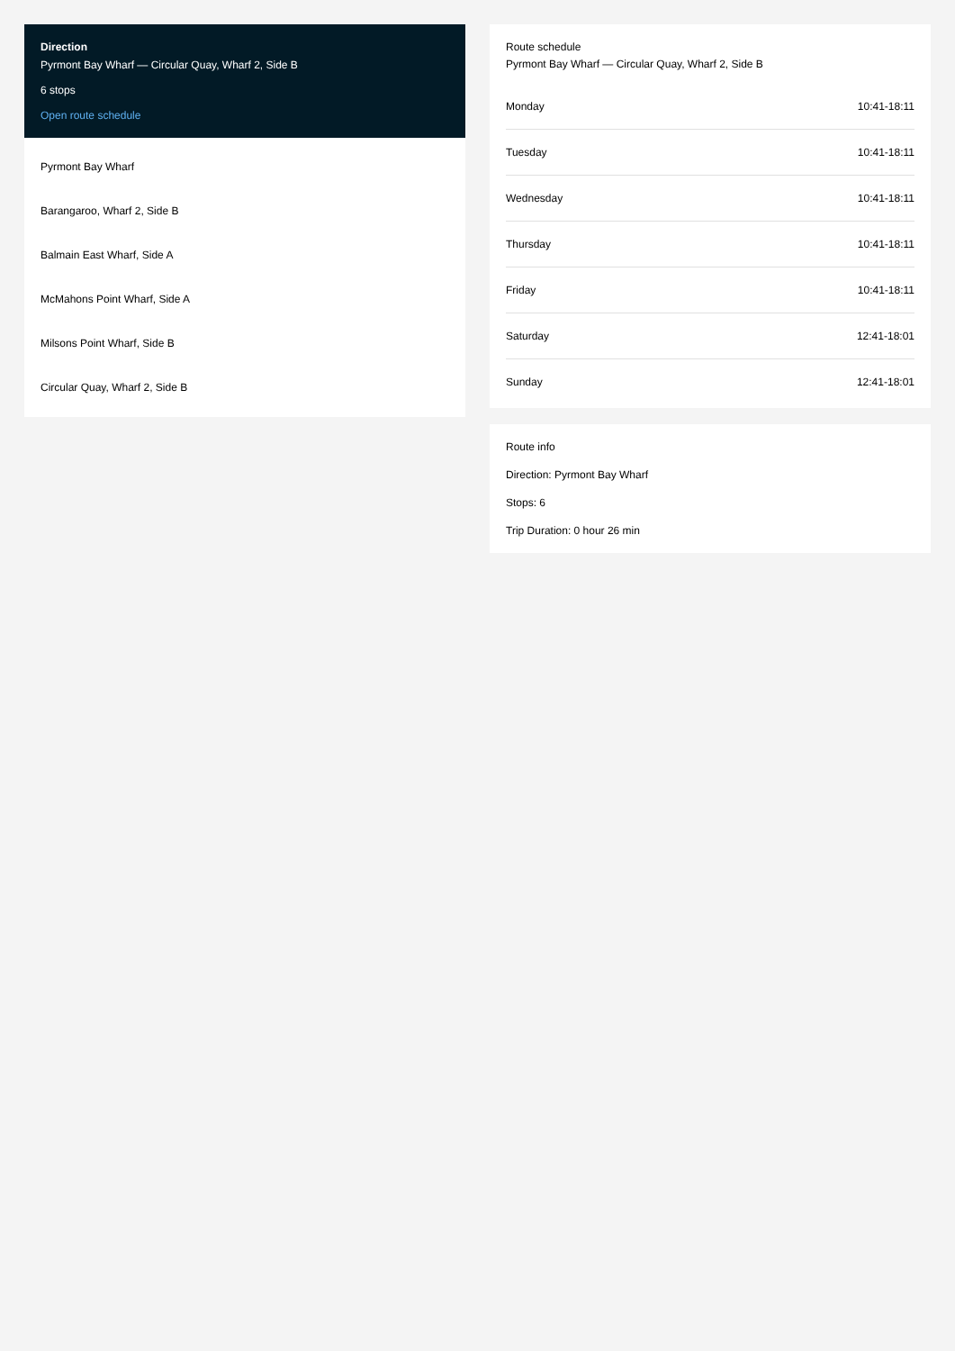Direction
Pyrmont Bay Wharf — Circular Quay, Wharf 2, Side B
6 stops
Open route schedule
Pyrmont Bay Wharf
Barangaroo, Wharf 2, Side B
Balmain East Wharf, Side A
McMahons Point Wharf, Side A
Milsons Point Wharf, Side B
Circular Quay, Wharf 2, Side B
Route schedule
Pyrmont Bay Wharf — Circular Quay, Wharf 2, Side B
| Monday | 10:41-18:11 |
| Tuesday | 10:41-18:11 |
| Wednesday | 10:41-18:11 |
| Thursday | 10:41-18:11 |
| Friday | 10:41-18:11 |
| Saturday | 12:41-18:01 |
| Sunday | 12:41-18:01 |
Route info
Direction: Pyrmont Bay Wharf
Stops: 6
Trip Duration: 0 hour 26 min